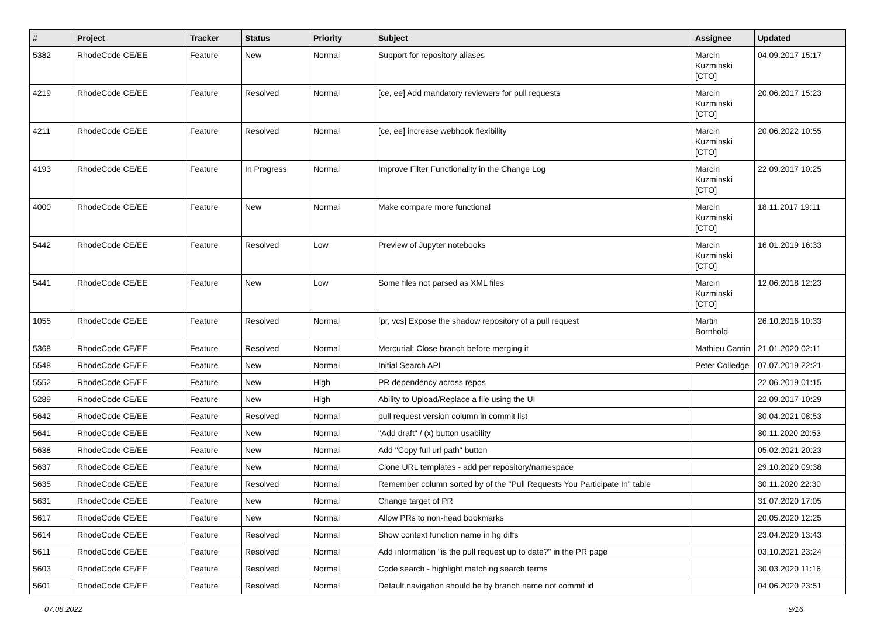| # | Project | Tracker | Status | Priority | Subject | Assignee | Updated |
| --- | --- | --- | --- | --- | --- | --- | --- |
| 5382 | RhodeCode CE/EE | Feature | New | Normal | Support for repository aliases | Marcin Kuzminski [CTO] | 04.09.2017 15:17 |
| 4219 | RhodeCode CE/EE | Feature | Resolved | Normal | [ce, ee] Add mandatory reviewers for pull requests | Marcin Kuzminski [CTO] | 20.06.2017 15:23 |
| 4211 | RhodeCode CE/EE | Feature | Resolved | Normal | [ce, ee] increase webhook flexibility | Marcin Kuzminski [CTO] | 20.06.2022 10:55 |
| 4193 | RhodeCode CE/EE | Feature | In Progress | Normal | Improve Filter Functionality in the Change Log | Marcin Kuzminski [CTO] | 22.09.2017 10:25 |
| 4000 | RhodeCode CE/EE | Feature | New | Normal | Make compare more functional | Marcin Kuzminski [CTO] | 18.11.2017 19:11 |
| 5442 | RhodeCode CE/EE | Feature | Resolved | Low | Preview of Jupyter notebooks | Marcin Kuzminski [CTO] | 16.01.2019 16:33 |
| 5441 | RhodeCode CE/EE | Feature | New | Low | Some files not parsed as XML files | Marcin Kuzminski [CTO] | 12.06.2018 12:23 |
| 1055 | RhodeCode CE/EE | Feature | Resolved | Normal | [pr, vcs] Expose the shadow repository of a pull request | Martin Bornhold | 26.10.2016 10:33 |
| 5368 | RhodeCode CE/EE | Feature | Resolved | Normal | Mercurial: Close branch before merging it | Mathieu Cantin | 21.01.2020 02:11 |
| 5548 | RhodeCode CE/EE | Feature | New | Normal | Initial Search API | Peter Colledge | 07.07.2019 22:21 |
| 5552 | RhodeCode CE/EE | Feature | New | High | PR dependency across repos | | 22.06.2019 01:15 |
| 5289 | RhodeCode CE/EE | Feature | New | High | Ability to Upload/Replace a file using the UI | | 22.09.2017 10:29 |
| 5642 | RhodeCode CE/EE | Feature | Resolved | Normal | pull request version column in commit list | | 30.04.2021 08:53 |
| 5641 | RhodeCode CE/EE | Feature | New | Normal | "Add draft" / (x) button usability | | 30.11.2020 20:53 |
| 5638 | RhodeCode CE/EE | Feature | New | Normal | Add "Copy full url path" button | | 05.02.2021 20:23 |
| 5637 | RhodeCode CE/EE | Feature | New | Normal | Clone URL templates - add per repository/namespace | | 29.10.2020 09:38 |
| 5635 | RhodeCode CE/EE | Feature | Resolved | Normal | Remember column sorted by of the "Pull Requests You Participate In" table | | 30.11.2020 22:30 |
| 5631 | RhodeCode CE/EE | Feature | New | Normal | Change target of PR | | 31.07.2020 17:05 |
| 5617 | RhodeCode CE/EE | Feature | New | Normal | Allow PRs to non-head bookmarks | | 20.05.2020 12:25 |
| 5614 | RhodeCode CE/EE | Feature | Resolved | Normal | Show context function name in hg diffs | | 23.04.2020 13:43 |
| 5611 | RhodeCode CE/EE | Feature | Resolved | Normal | Add information "is the pull request up to date?" in the PR page | | 03.10.2021 23:24 |
| 5603 | RhodeCode CE/EE | Feature | Resolved | Normal | Code search - highlight matching search terms | | 30.03.2020 11:16 |
| 5601 | RhodeCode CE/EE | Feature | Resolved | Normal | Default navigation should be by branch name not commit id | | 04.06.2020 23:51 |
07.08.2022 9/16